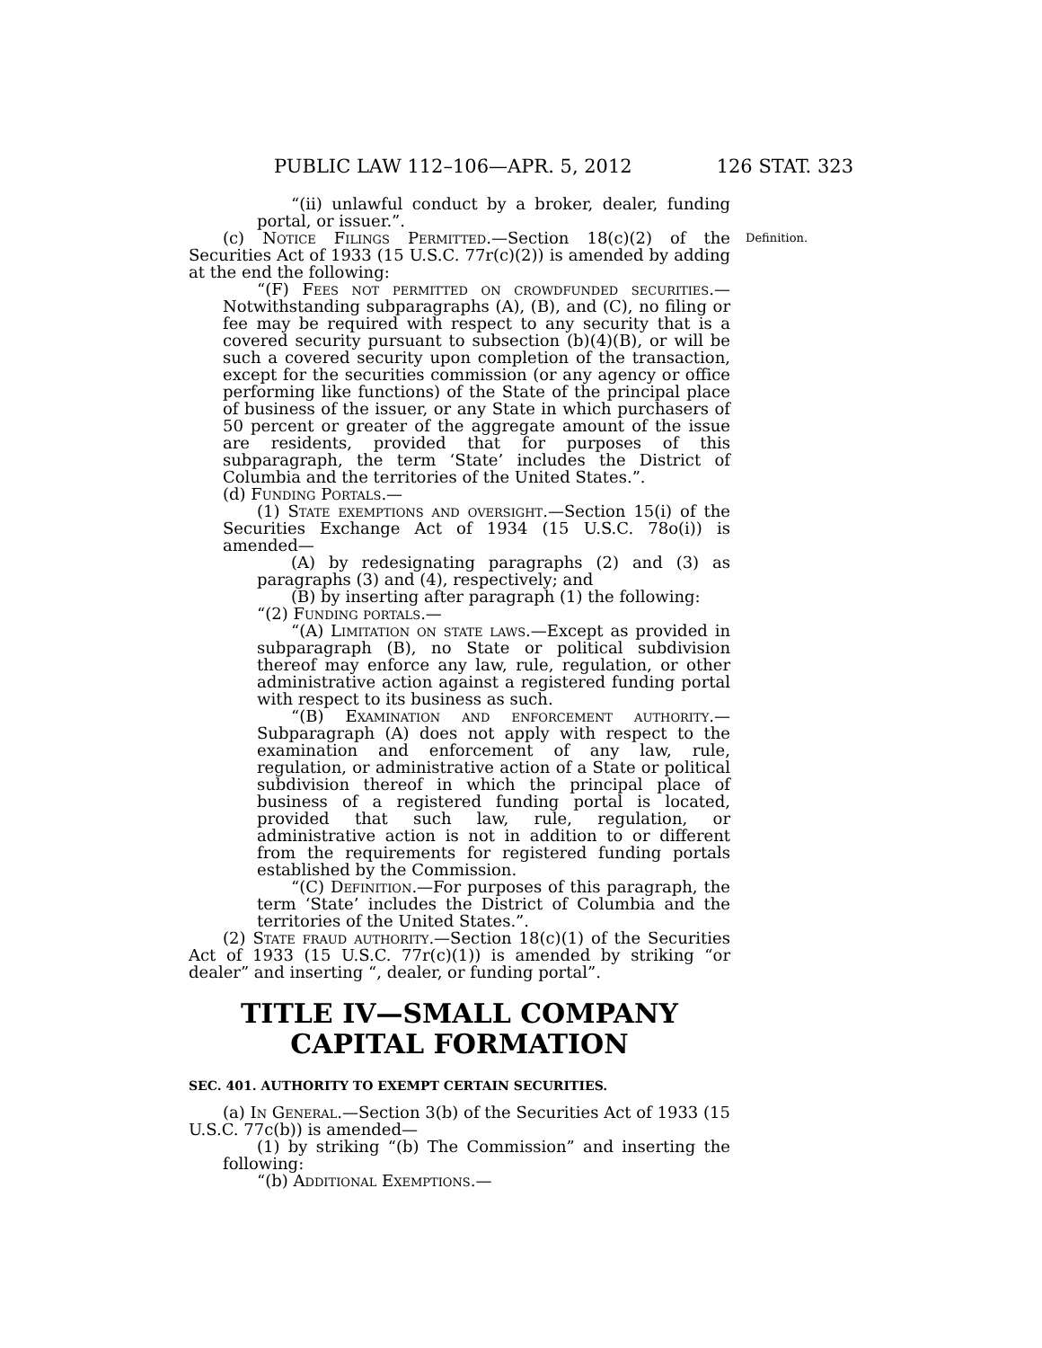PUBLIC LAW 112–106—APR. 5, 2012 126 STAT. 323
“(ii) unlawful conduct by a broker, dealer, funding portal, or issuer.”.
(c) Notice Filings Permitted.—Section 18(c)(2) of the Securities Act of 1933 (15 U.S.C. 77r(c)(2)) is amended by adding at the end the following:
“(F) Fees not permitted on crowdfunded securities.—Notwithstanding subparagraphs (A), (B), and (C), no filing or fee may be required with respect to any security that is a covered security pursuant to subsection (b)(4)(B), or will be such a covered security upon completion of the transaction, except for the securities commission (or any agency or office performing like functions) of the State of the principal place of business of the issuer, or any State in which purchasers of 50 percent or greater of the aggregate amount of the issue are residents, provided that for purposes of this subparagraph, the term ‘State’ includes the District of Columbia and the territories of the United States.”.
Definition.
(d) Funding Portals.—
(1) State exemptions and oversight.—Section 15(i) of the Securities Exchange Act of 1934 (15 U.S.C. 78o(i)) is amended—
(A) by redesignating paragraphs (2) and (3) as paragraphs (3) and (4), respectively; and
(B) by inserting after paragraph (1) the following:
“(2) Funding portals.—
“(A) Limitation on state laws.—Except as provided in subparagraph (B), no State or political subdivision thereof may enforce any law, rule, regulation, or other administrative action against a registered funding portal with respect to its business as such.
“(B) Examination and enforcement authority.—Subparagraph (A) does not apply with respect to the examination and enforcement of any law, rule, regulation, or administrative action of a State or political subdivision thereof in which the principal place of business of a registered funding portal is located, provided that such law, rule, regulation, or administrative action is not in addition to or different from the requirements for registered funding portals established by the Commission.
“(C) Definition.—For purposes of this paragraph, the term ‘State’ includes the District of Columbia and the territories of the United States.”.
(2) State fraud authority.—Section 18(c)(1) of the Securities Act of 1933 (15 U.S.C. 77r(c)(1)) is amended by striking “or dealer” and inserting “, dealer, or funding portal”.
TITLE IV—SMALL COMPANY CAPITAL FORMATION
SEC. 401. AUTHORITY TO EXEMPT CERTAIN SECURITIES.
(a) In General.—Section 3(b) of the Securities Act of 1933 (15 U.S.C. 77c(b)) is amended—
(1) by striking “(b) The Commission” and inserting the following:
“(b) Additional Exemptions.—